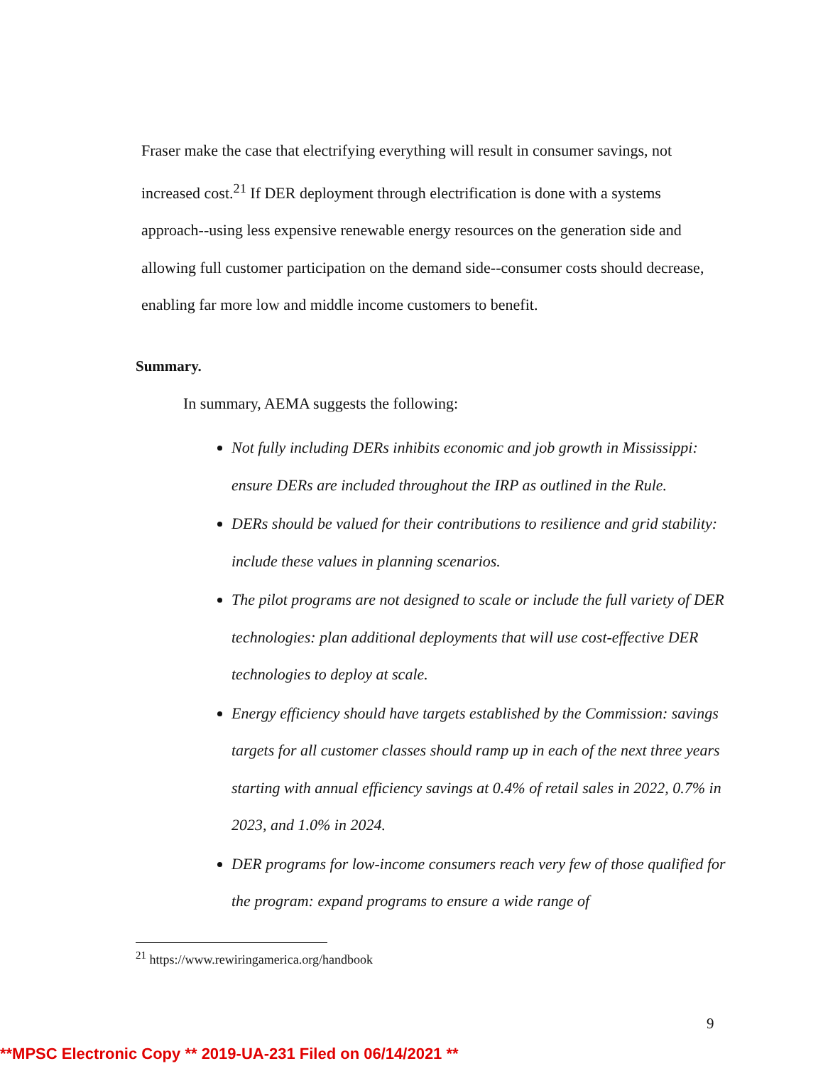Fraser make the case that electrifying everything will result in consumer savings, not increased cost.<sup>21</sup> If DER deployment through electrification is done with a systems approach--using less expensive renewable energy resources on the generation side and allowing full customer participation on the demand side--consumer costs should decrease, enabling far more low and middle income customers to benefit.
Summary.
In summary, AEMA suggests the following:
Not fully including DERs inhibits economic and job growth in Mississippi: ensure DERs are included throughout the IRP as outlined in the Rule.
DERs should be valued for their contributions to resilience and grid stability: include these values in planning scenarios.
The pilot programs are not designed to scale or include the full variety of DER technologies: plan additional deployments that will use cost-effective DER technologies to deploy at scale.
Energy efficiency should have targets established by the Commission: savings targets for all customer classes should ramp up in each of the next three years starting with annual efficiency savings at 0.4% of retail sales in 2022, 0.7% in 2023, and 1.0% in 2024.
DER programs for low-income consumers reach very few of those qualified for the program: expand programs to ensure a wide range of
<sup>21</sup> https://www.rewiringamerica.org/handbook
9
**MPSC Electronic Copy ** 2019-UA-231 Filed on 06/14/2021 **